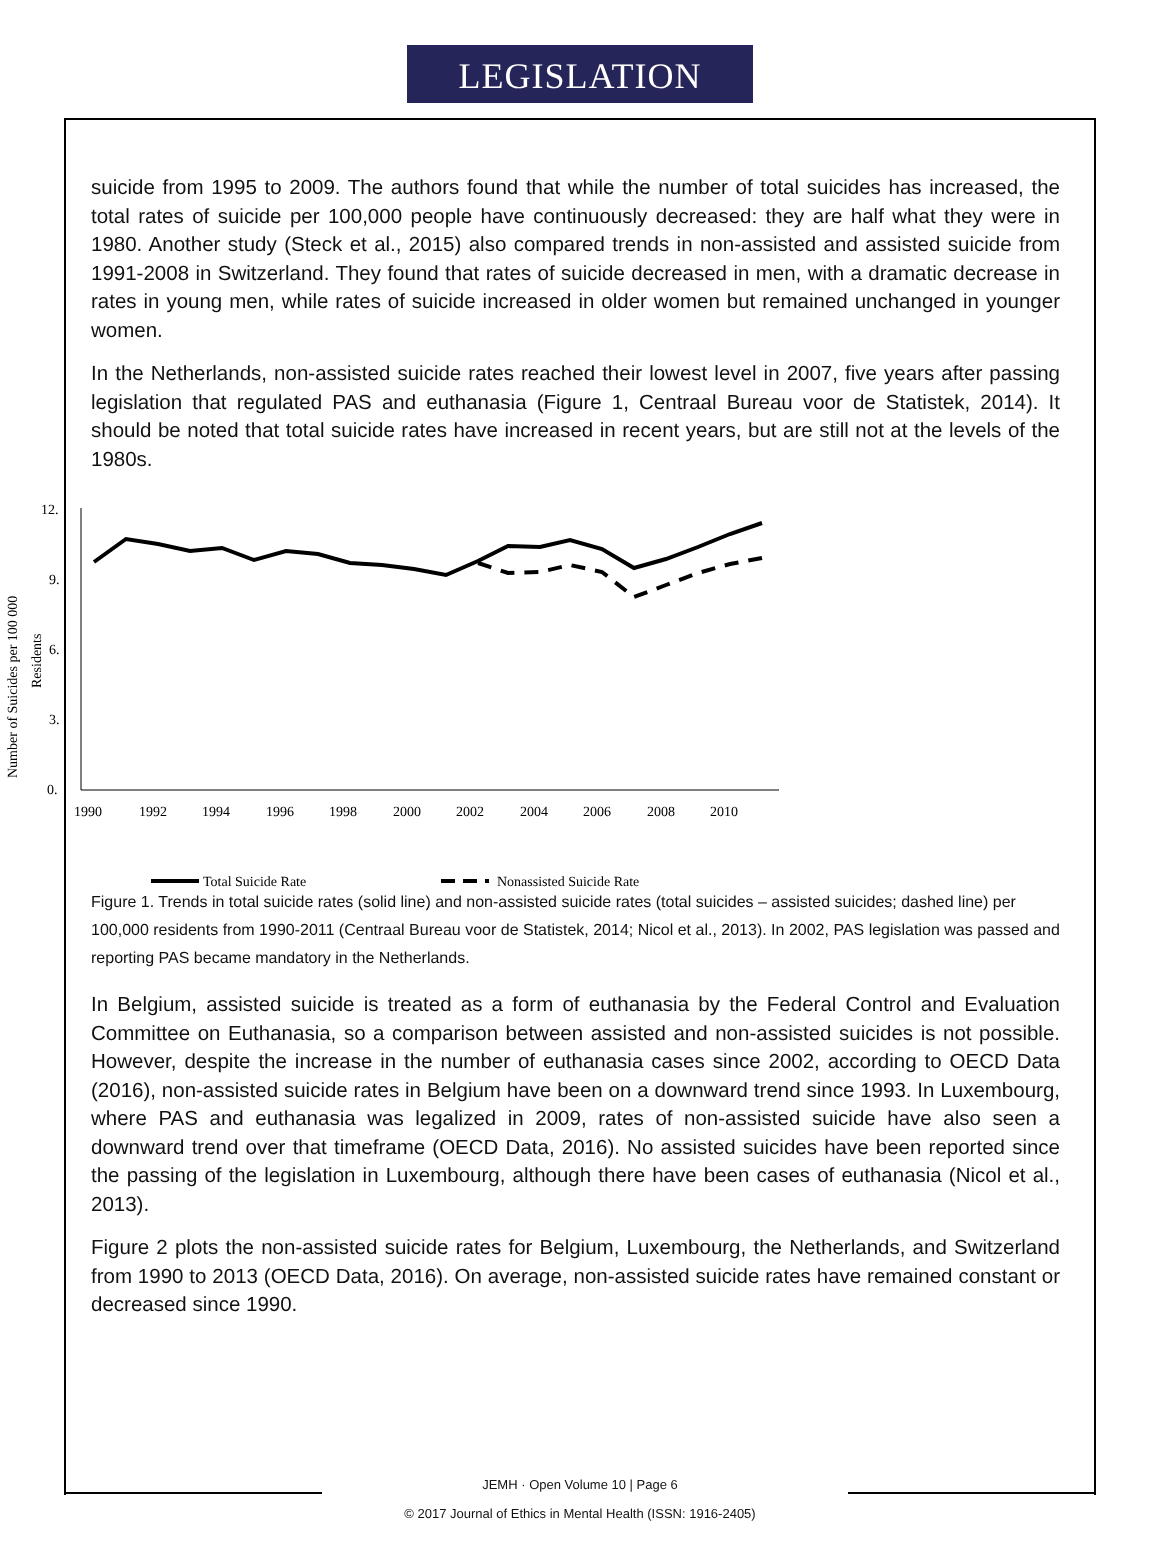LEGISLATION
suicide from 1995 to 2009. The authors found that while the number of total suicides has increased, the total rates of suicide per 100,000 people have continuously decreased: they are half what they were in 1980. Another study (Steck et al., 2015) also compared trends in non-assisted and assisted suicide from 1991-2008 in Switzerland. They found that rates of suicide decreased in men, with a dramatic decrease in rates in young men, while rates of suicide increased in older women but remained unchanged in younger women.
In the Netherlands, non-assisted suicide rates reached their lowest level in 2007, five years after passing legislation that regulated PAS and euthanasia (Figure 1, Centraal Bureau voor de Statistek, 2014). It should be noted that total suicide rates have increased in recent years, but are still not at the levels of the 1980s.
12.
9.
6.
3.
0.
Number of Suicides per 100 000
Residents
1990
1992
1994
1996
1998
2000
2002
2004
2006
2008
2010
Total Suicide Rate
Nonassisted Suicide Rate
Figure 1. Trends in total suicide rates (solid line) and non-assisted suicide rates (total suicides – assisted suicides; dashed line) per 100,000 residents from 1990-2011 (Centraal Bureau voor de Statistek, 2014; Nicol et al., 2013). In 2002, PAS legislation was passed and reporting PAS became mandatory in the Netherlands.
In Belgium, assisted suicide is treated as a form of euthanasia by the Federal Control and Evaluation Committee on Euthanasia, so a comparison between assisted and non-assisted suicides is not possible. However, despite the increase in the number of euthanasia cases since 2002, according to OECD Data (2016), non-assisted suicide rates in Belgium have been on a downward trend since 1993. In Luxembourg, where PAS and euthanasia was legalized in 2009, rates of non-assisted suicide have also seen a downward trend over that timeframe (OECD Data, 2016). No assisted suicides have been reported since the passing of the legislation in Luxembourg, although there have been cases of euthanasia (Nicol et al., 2013).
Figure 2 plots the non-assisted suicide rates for Belgium, Luxembourg, the Netherlands, and Switzerland from 1990 to 2013 (OECD Data, 2016). On average, non-assisted suicide rates have remained constant or decreased since 1990.
JEMH · Open Volume 10 | Page 6
© 2017 Journal of Ethics in Mental Health (ISSN: 1916-2405)